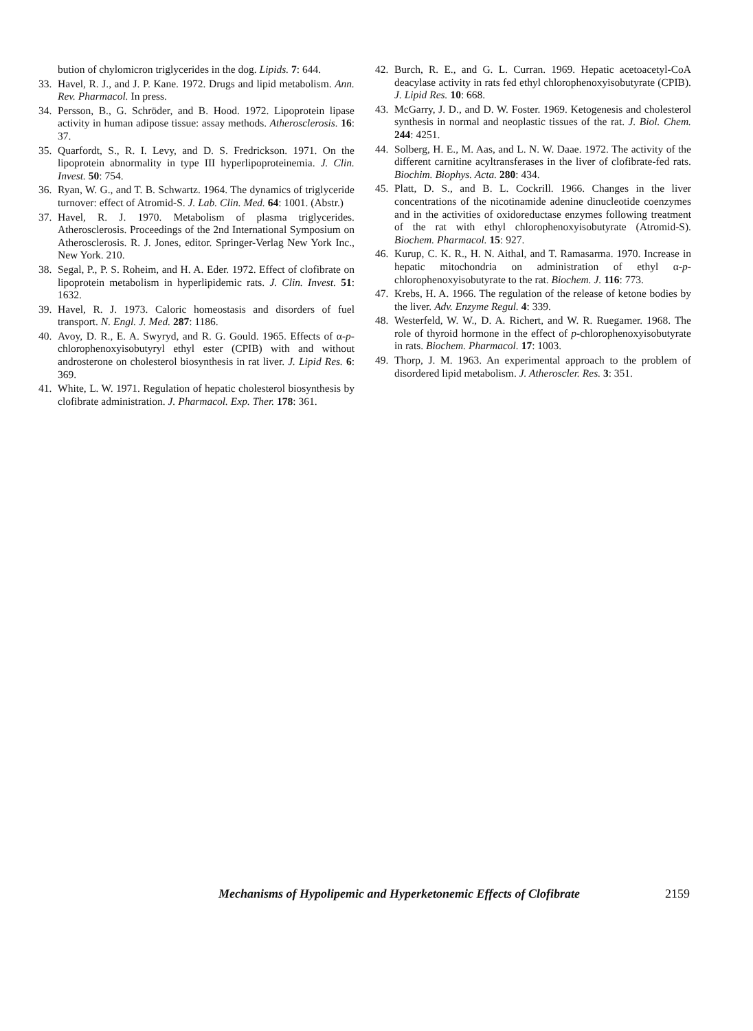bution of chylomicron triglycerides in the dog. Lipids. 7: 644.
33. Havel, R. J., and J. P. Kane. 1972. Drugs and lipid metabolism. Ann. Rev. Pharmacol. In press.
34. Persson, B., G. Schröder, and B. Hood. 1972. Lipoprotein lipase activity in human adipose tissue: assay methods. Atherosclerosis. 16: 37.
35. Quarfordt, S., R. I. Levy, and D. S. Fredrickson. 1971. On the lipoprotein abnormality in type III hyperlipoproteinemia. J. Clin. Invest. 50: 754.
36. Ryan, W. G., and T. B. Schwartz. 1964. The dynamics of triglyceride turnover: effect of Atromid-S. J. Lab. Clin. Med. 64: 1001. (Abstr.)
37. Havel, R. J. 1970. Metabolism of plasma triglycerides. Atherosclerosis. Proceedings of the 2nd International Symposium on Atherosclerosis. R. J. Jones, editor. Springer-Verlag New York Inc., New York. 210.
38. Segal, P., P. S. Roheim, and H. A. Eder. 1972. Effect of clofibrate on lipoprotein metabolism in hyperlipidemic rats. J. Clin. Invest. 51: 1632.
39. Havel, R. J. 1973. Caloric homeostasis and disorders of fuel transport. N. Engl. J. Med. 287: 1186.
40. Avoy, D. R., E. A. Swyryd, and R. G. Gould. 1965. Effects of α-p-chlorophenoxyisobutyryl ethyl ester (CPIB) with and without androsterone on cholesterol biosynthesis in rat liver. J. Lipid Res. 6: 369.
41. White, L. W. 1971. Regulation of hepatic cholesterol biosynthesis by clofibrate administration. J. Pharmacol. Exp. Ther. 178: 361.
42. Burch, R. E., and G. L. Curran. 1969. Hepatic acetoacetyl-CoA deacylase activity in rats fed ethyl chlorophenoxyisobutyrate (CPIB). J. Lipid Res. 10: 668.
43. McGarry, J. D., and D. W. Foster. 1969. Ketogenesis and cholesterol synthesis in normal and neoplastic tissues of the rat. J. Biol. Chem. 244: 4251.
44. Solberg, H. E., M. Aas, and L. N. W. Daae. 1972. The activity of the different carnitine acyltransferases in the liver of clofibrate-fed rats. Biochim. Biophys. Acta. 280: 434.
45. Platt, D. S., and B. L. Cockrill. 1966. Changes in the liver concentrations of the nicotinamide adenine dinucleotide coenzymes and in the activities of oxidoreductase enzymes following treatment of the rat with ethyl chlorophenoxyisobutyrate (Atromid-S). Biochem. Pharmacol. 15: 927.
46. Kurup, C. K. R., H. N. Aithal, and T. Ramasarma. 1970. Increase in hepatic mitochondria on administration of ethyl α-p-chlorophenoxyisobutyrate to the rat. Biochem. J. 116: 773.
47. Krebs, H. A. 1966. The regulation of the release of ketone bodies by the liver. Adv. Enzyme Regul. 4: 339.
48. Westerfeld, W. W., D. A. Richert, and W. R. Ruegamer. 1968. The role of thyroid hormone in the effect of p-chlorophenoxyisobutyrate in rats. Biochem. Pharmacol. 17: 1003.
49. Thorp, J. M. 1963. An experimental approach to the problem of disordered lipid metabolism. J. Atheroscler. Res. 3: 351.
Mechanisms of Hypolipemic and Hyperketonemic Effects of Clofibrate 2159